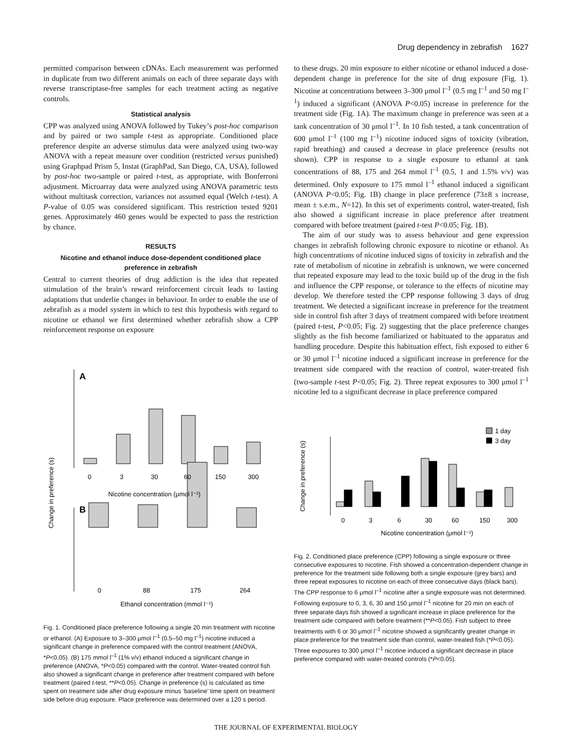Drug dependency in zebrafish 1627
permitted comparison between cDNAs. Each measurement was performed in duplicate from two different animals on each of three separate days with reverse transcriptase-free samples for each treatment acting as negative controls.
Statistical analysis
CPP was analyzed using ANOVA followed by Tukey’s post-hoc comparison and by paired or two sample t-test as appropriate. Conditioned place preference despite an adverse stimulus data were analyzed using two-way ANOVA with a repeat measure over condition (restricted versus punished) using Graphpad Prism 5, Instat (GraphPad, San Diego, CA, USA), followed by post-hoc two-sample or paired t-test, as appropriate, with Bonferroni adjustment. Microarray data were analyzed using ANOVA parametric tests without multitask correction, variances not assumed equal (Welch t-test). A P-value of 0.05 was considered significant. This restriction tested 9201 genes. Approximately 460 genes would be expected to pass the restriction by chance.
RESULTS
Nicotine and ethanol induce dose-dependent conditioned place preference in zebrafish
Central to current theories of drug addiction is the idea that repeated stimulation of the brain’s reward reinforcement circuit leads to lasting adaptations that underlie changes in behaviour. In order to enable the use of zebrafish as a model system in which to test this hypothesis with regard to nicotine or ethanol we first determined whether zebrafish show a CPP reinforcement response on exposure
Change in preference (s)
A
B
Nicotine concentration (μmol l⁻¹)
0
3
30
60
150
300
0
88
175
264
Ethanol concentration (mmol l⁻¹)
Fig. 1. Conditioned place preference following a single 20 min treatment with nicotine or ethanol. (A) Exposure to 3–300 μmol l<sup>–1</sup> (0.5–50 mg l<sup>–1</sup>) nicotine induced a significant change in preference compared with the control treatment (ANOVA, *P<0.05). (B) 175 mmol l<sup>–1</sup> (1% v/v) ethanol induced a significant change in preference (ANOVA, *P<0.05) compared with the control. Water-treated control fish also showed a significant change in preference after treatment compared with before treatment (paired t-test, **P<0.05). Change in preference (s) is calculated as time spent on treatment side after drug exposure minus ‘baseline’ time spent on treatment side before drug exposure. Place preference was determined over a 120 s period.
to these drugs. 20 min exposure to either nicotine or ethanol induced a dose-dependent change in preference for the site of drug exposure (Fig. 1). Nicotine at concentrations between 3–300 μmol l<sup>–1</sup> (0.5 mg l<sup>–1</sup> and 50 mg l<sup>–1</sup>) induced a significant (ANOVA P<0.05) increase in preference for the treatment side (Fig. 1A). The maximum change in preference was seen at a tank concentration of 30 μmol l<sup>–1</sup>. In 10 fish tested, a tank concentration of 600 μmol l<sup>–1</sup> (100 mg l<sup>–1</sup>) nicotine induced signs of toxicity (vibration, rapid breathing) and caused a decrease in place preference (results not shown). CPP in response to a single exposure to ethanol at tank concentrations of 88, 175 and 264 mmol l<sup>–1</sup> (0.5, 1 and 1.5% v/v) was determined. Only exposure to 175 mmol l<sup>–1</sup> ethanol induced a significant (ANOVA P<0.05; Fig. 1B) change in place preference (73±8 s increase, mean ± s.e.m., N=12). In this set of experiments control, water-treated, fish also showed a significant increase in place preference after treatment compared with before treatment (paired t-test P<0.05; Fig. 1B).
The aim of our study was to assess behaviour and gene expression changes in zebrafish following chronic exposure to nicotine or ethanol. As high concentrations of nicotine induced signs of toxicity in zebrafish and the rate of metabolism of nicotine in zebrafish is unknown, we were concerned that repeated exposure may lead to the toxic build up of the drug in the fish and influence the CPP response, or tolerance to the effects of nicotine may develop. We therefore tested the CPP response following 3 days of drug treatment. We detected a significant increase in preference for the treatment side in control fish after 3 days of treatment compared with before treatment (paired t-test, P<0.05; Fig. 2) suggesting that the place preference changes slightly as the fish become familiarized or habituated to the apparatus and handling procedure. Despite this habituation effect, fish exposed to either 6 or 30 μmol l<sup>–1</sup> nicotine induced a significant increase in preference for the treatment side compared with the reaction of control, water-treated fish (two-sample t-test P<0.05; Fig. 2). Three repeat exposures to 300 μmol l<sup>–1</sup> nicotine led to a significant decrease in place preference compared
Change in preference (s)
1 day
3 day
0
3
6
30
60
150
300
Nicotine concentration (μmol l⁻¹)
Fig. 2. Conditioned place preference (CPP) following a single exposure or three consecutive exposures to nicotine. Fish showed a concentration-dependent change in preference for the treatment side following both a single exposure (grey bars) and three repeat exposures to nicotine on each of three consecutive days (black bars). The CPP response to 6 μmol l<sup>–1</sup> nicotine after a single exposure was not determined. Following exposure to 0, 3, 6, 30 and 150 μmol l<sup>–1</sup> nicotine for 20 min on each of three separate days fish showed a significant increase in place preference for the treatment side compared with before treatment (**P<0.05). Fish subject to three treatments with 6 or 30 μmol l<sup>–1</sup> nicotine showed a significantly greater change in place preference for the treatment side than control, water-treated fish (*P<0.05). Three exposures to 300 μmol l<sup>–1</sup> nicotine induced a significant decrease in place preference compared with water-treated controls (*P<0.05).
THE JOURNAL OF EXPERIMENTAL BIOLOGY